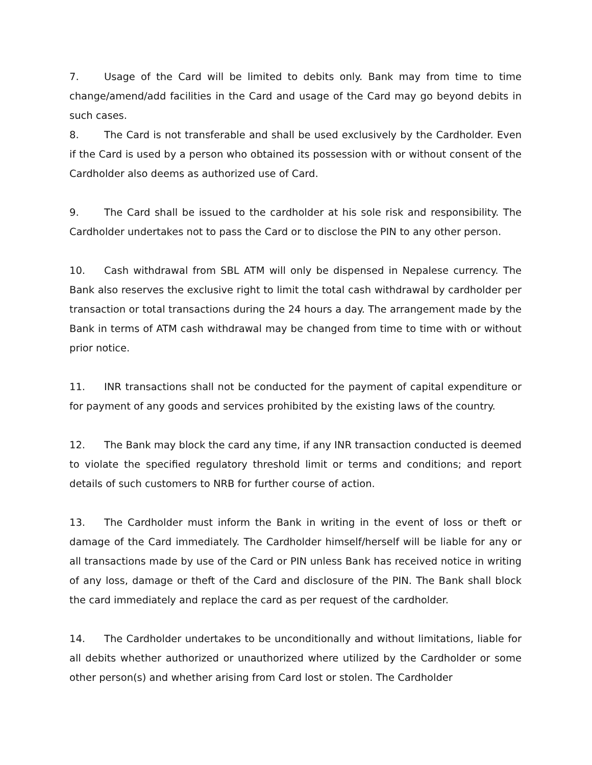7. Usage of the Card will be limited to debits only. Bank may from time to time change/amend/add facilities in the Card and usage of the Card may go beyond debits in such cases.
8. The Card is not transferable and shall be used exclusively by the Cardholder. Even if the Card is used by a person who obtained its possession with or without consent of the Cardholder also deems as authorized use of Card.
9. The Card shall be issued to the cardholder at his sole risk and responsibility. The Cardholder undertakes not to pass the Card or to disclose the PIN to any other person.
10. Cash withdrawal from SBL ATM will only be dispensed in Nepalese currency. The Bank also reserves the exclusive right to limit the total cash withdrawal by cardholder per transaction or total transactions during the 24 hours a day. The arrangement made by the Bank in terms of ATM cash withdrawal may be changed from time to time with or without prior notice.
11. INR transactions shall not be conducted for the payment of capital expenditure or for payment of any goods and services prohibited by the existing laws of the country.
12. The Bank may block the card any time, if any INR transaction conducted is deemed to violate the specified regulatory threshold limit or terms and conditions; and report details of such customers to NRB for further course of action.
13. The Cardholder must inform the Bank in writing in the event of loss or theft or damage of the Card immediately. The Cardholder himself/herself will be liable for any or all transactions made by use of the Card or PIN unless Bank has received notice in writing of any loss, damage or theft of the Card and disclosure of the PIN. The Bank shall block the card immediately and replace the card as per request of the cardholder.
14. The Cardholder undertakes to be unconditionally and without limitations, liable for all debits whether authorized or unauthorized where utilized by the Cardholder or some other person(s) and whether arising from Card lost or stolen. The Cardholder